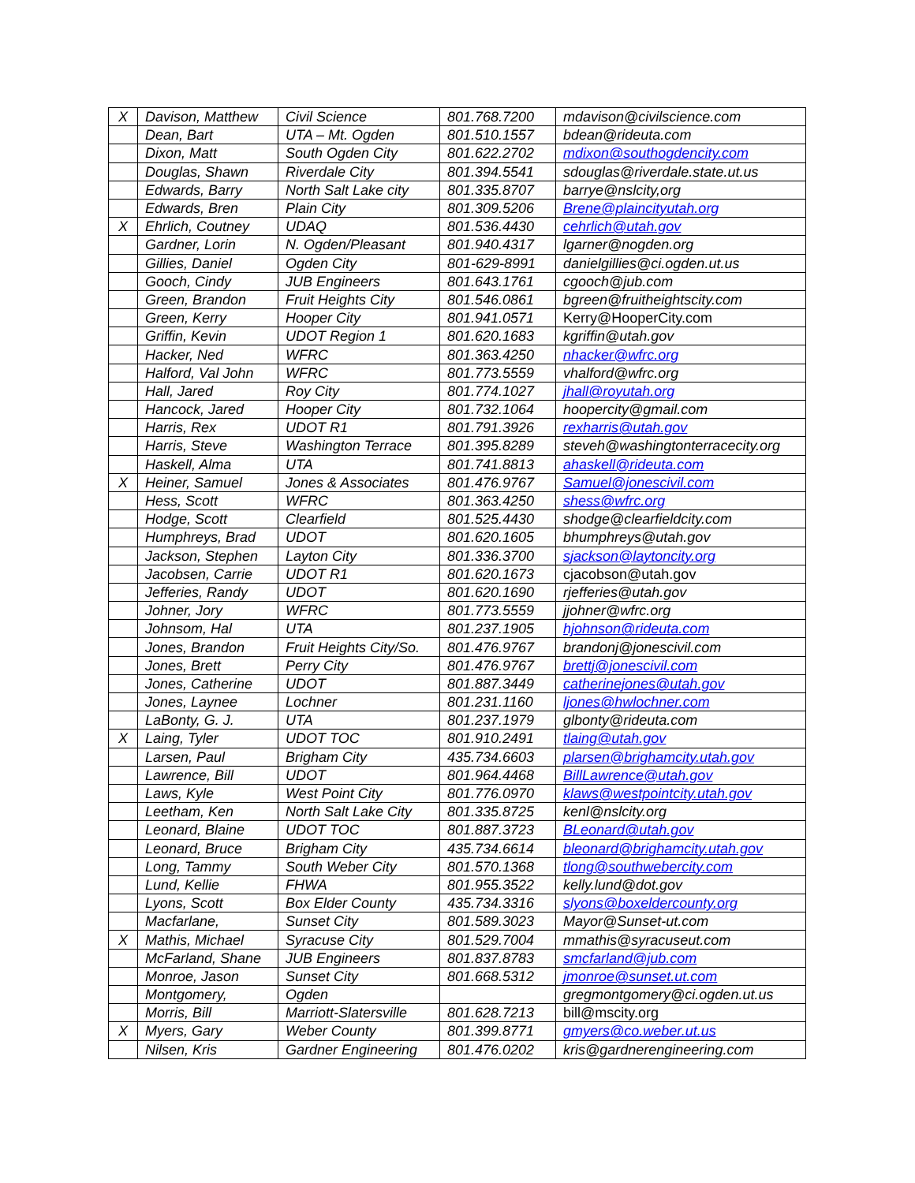| X | Davison, Matthew | Civil Science | 801.768.7200 | mdavison@civilscience.com |
| | Dean, Bart | UTA – Mt. Ogden | 801.510.1557 | bdean@rideuta.com |
| | Dixon, Matt | South Ogden City | 801.622.2702 | mdixon@southogdencity.com |
| | Douglas, Shawn | Riverdale City | 801.394.5541 | sdouglas@riverdale.state.ut.us |
| | Edwards, Barry | North Salt Lake city | 801.335.8707 | barrye@nslcity,org |
| | Edwards, Bren | Plain City | 801.309.5206 | Brene@plaincityutah.org |
| X | Ehrlich, Coutney | UDAQ | 801.536.4430 | cehrlich@utah.gov |
| | Gardner, Lorin | N. Ogden/Pleasant | 801.940.4317 | lgarner@nogden.org |
| | Gillies, Daniel | Ogden City | 801-629-8991 | danielgillies@ci.ogden.ut.us |
| | Gooch, Cindy | JUB Engineers | 801.643.1761 | cgooch@jub.com |
| | Green, Brandon | Fruit Heights City | 801.546.0861 | bgreen@fruitheightscity.com |
| | Green, Kerry | Hooper City | 801.941.0571 | Kerry@HooperCity.com |
| | Griffin, Kevin | UDOT Region 1 | 801.620.1683 | kgriffin@utah.gov |
| | Hacker, Ned | WFRC | 801.363.4250 | nhacker@wfrc.org |
| | Halford, Val John | WFRC | 801.773.5559 | vhalford@wfrc.org |
| | Hall, Jared | Roy City | 801.774.1027 | jhall@royutah.org |
| | Hancock, Jared | Hooper City | 801.732.1064 | hoopercity@gmail.com |
| | Harris, Rex | UDOT R1 | 801.791.3926 | rexharris@utah.gov |
| | Harris, Steve | Washington Terrace | 801.395.8289 | steveh@washingtonterracecity.org |
| | Haskell, Alma | UTA | 801.741.8813 | ahaskell@rideuta.com |
| X | Heiner, Samuel | Jones & Associates | 801.476.9767 | Samuel@jonescivil.com |
| | Hess, Scott | WFRC | 801.363.4250 | shess@wfrc.org |
| | Hodge, Scott | Clearfield | 801.525.4430 | shodge@clearfieldcity.com |
| | Humphreys, Brad | UDOT | 801.620.1605 | bhumphreys@utah.gov |
| | Jackson, Stephen | Layton City | 801.336.3700 | sjackson@laytoncity.org |
| | Jacobsen, Carrie | UDOT R1 | 801.620.1673 | cjacobson@utah.gov |
| | Jefferies, Randy | UDOT | 801.620.1690 | rjefferies@utah.gov |
| | Johner, Jory | WFRC | 801.773.5559 | jjohner@wfrc.org |
| | Johnsom, Hal | UTA | 801.237.1905 | hjohnson@rideuta.com |
| | Jones, Brandon | Fruit Heights City/So. | 801.476.9767 | brandonj@jonescivil.com |
| | Jones, Brett | Perry City | 801.476.9767 | brettj@jonescivil.com |
| | Jones, Catherine | UDOT | 801.887.3449 | catherinejones@utah.gov |
| | Jones, Laynee | Lochner | 801.231.1160 | ljones@hwlochner.com |
| | LaBonty, G. J. | UTA | 801.237.1979 | glbonty@rideuta.com |
| X | Laing, Tyler | UDOT TOC | 801.910.2491 | tlaing@utah.gov |
| | Larsen, Paul | Brigham City | 435.734.6603 | plarsen@brighamcity.utah.gov |
| | Lawrence, Bill | UDOT | 801.964.4468 | BillLawrence@utah.gov |
| | Laws, Kyle | West Point City | 801.776.0970 | klaws@westpointcity.utah.gov |
| | Leetham, Ken | North Salt Lake City | 801.335.8725 | kenl@nslcity.org |
| | Leonard, Blaine | UDOT TOC | 801.887.3723 | BLeonard@utah.gov |
| | Leonard, Bruce | Brigham City | 435.734.6614 | bleonard@brighamcity.utah.gov |
| | Long, Tammy | South Weber City | 801.570.1368 | tlong@southwebercity.com |
| | Lund, Kellie | FHWA | 801.955.3522 | kelly.lund@dot.gov |
| | Lyons, Scott | Box Elder County | 435.734.3316 | slyons@boxeldercounty.org |
| | Macfarlane, | Sunset City | 801.589.3023 | Mayor@Sunset-ut.com |
| X | Mathis, Michael | Syracuse City | 801.529.7004 | mmathis@syracuseut.com |
| | McFarland, Shane | JUB Engineers | 801.837.8783 | smcfarland@jub.com |
| | Monroe, Jason | Sunset City | 801.668.5312 | jmonroe@sunset.ut.com |
| | Montgomery, | Ogden | | gregmontgomery@ci.ogden.ut.us |
| | Morris, Bill | Marriott-Slatersville | 801.628.7213 | bill@mscity.org |
| X | Myers, Gary | Weber County | 801.399.8771 | gmyers@co.weber.ut.us |
| | Nilsen, Kris | Gardner Engineering | 801.476.0202 | kris@gardnerengineering.com |